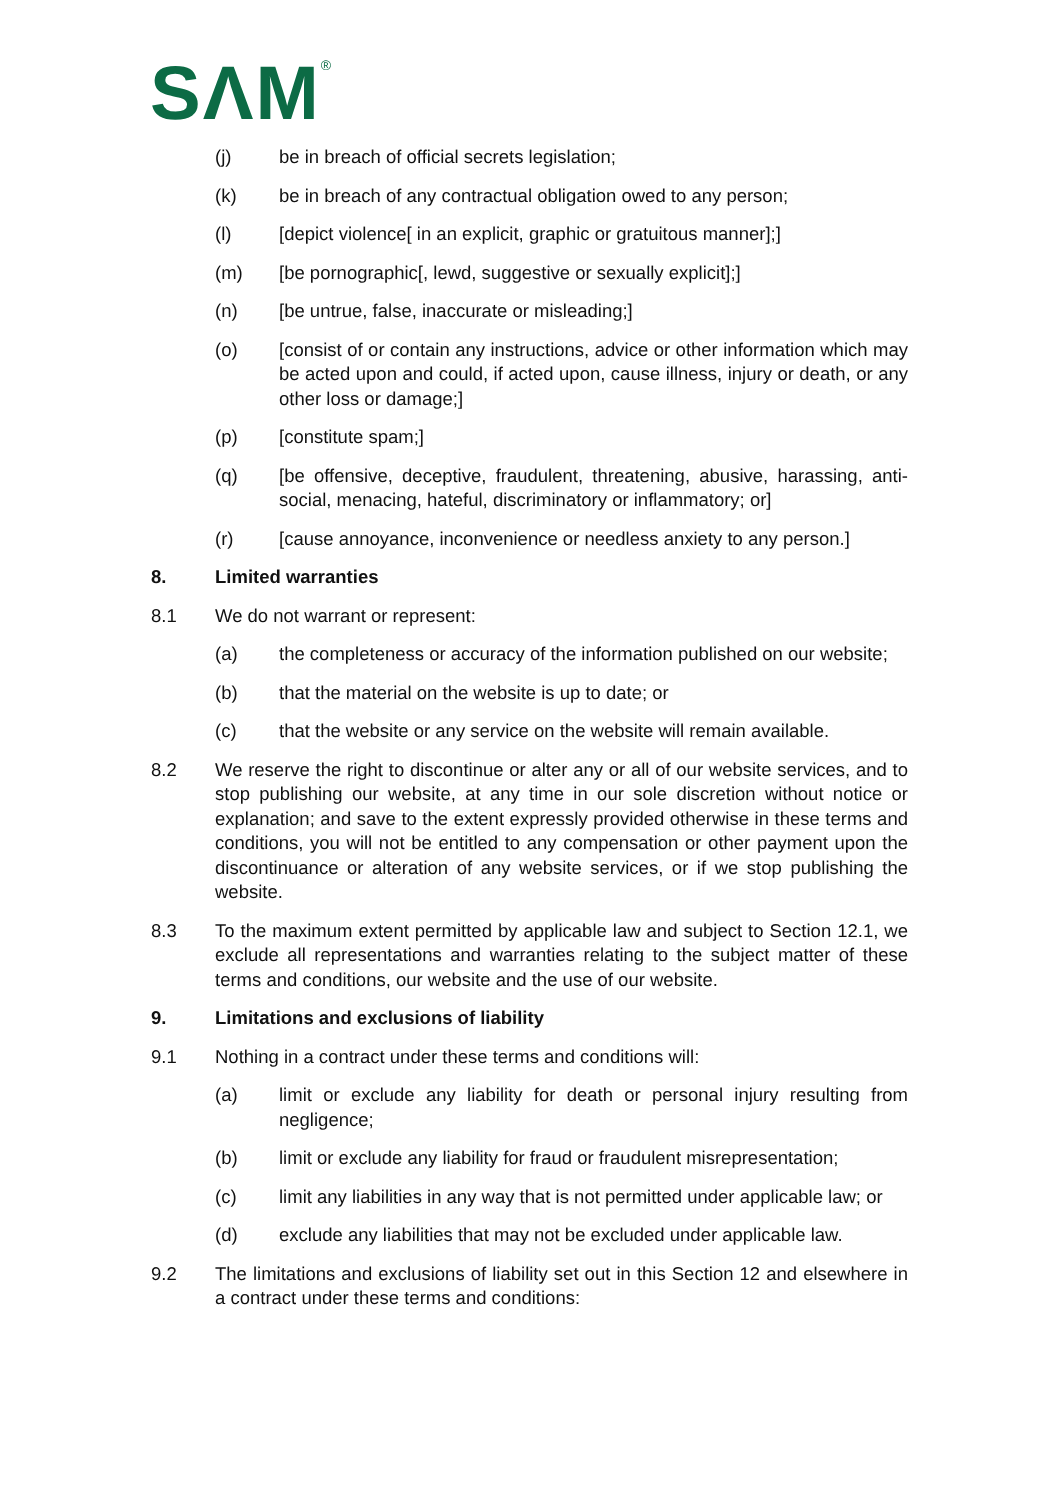SΛM<sup>®</sup>
(j) be in breach of official secrets legislation;
(k) be in breach of any contractual obligation owed to any person;
(l) [depict violence[ in an explicit, graphic or gratuitous manner];]
(m) [be pornographic[, lewd, suggestive or sexually explicit];]
(n) [be untrue, false, inaccurate or misleading;]
(o) [consist of or contain any instructions, advice or other information which may be acted upon and could, if acted upon, cause illness, injury or death, or any other loss or damage;]
(p) [constitute spam;]
(q) [be offensive, deceptive, fraudulent, threatening, abusive, harassing, anti-social, menacing, hateful, discriminatory or inflammatory; or]
(r) [cause annoyance, inconvenience or needless anxiety to any person.]
8. Limited warranties
8.1 We do not warrant or represent:
(a) the completeness or accuracy of the information published on our website;
(b) that the material on the website is up to date; or
(c) that the website or any service on the website will remain available.
8.2 We reserve the right to discontinue or alter any or all of our website services, and to stop publishing our website, at any time in our sole discretion without notice or explanation; and save to the extent expressly provided otherwise in these terms and conditions, you will not be entitled to any compensation or other payment upon the discontinuance or alteration of any website services, or if we stop publishing the website.
8.3 To the maximum extent permitted by applicable law and subject to Section 12.1, we exclude all representations and warranties relating to the subject matter of these terms and conditions, our website and the use of our website.
9. Limitations and exclusions of liability
9.1 Nothing in a contract under these terms and conditions will:
(a) limit or exclude any liability for death or personal injury resulting from negligence;
(b) limit or exclude any liability for fraud or fraudulent misrepresentation;
(c) limit any liabilities in any way that is not permitted under applicable law; or
(d) exclude any liabilities that may not be excluded under applicable law.
9.2 The limitations and exclusions of liability set out in this Section 12 and elsewhere in a contract under these terms and conditions: